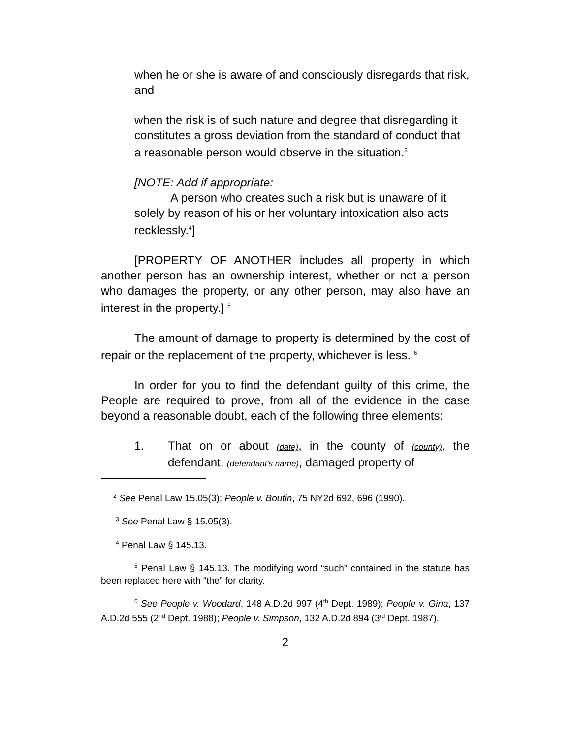when he or she is aware of and consciously disregards that risk, and
when the risk is of such nature and degree that disregarding it constitutes a gross deviation from the standard of conduct that a reasonable person would observe in the situation.<sup>3</sup>
[NOTE: Add if appropriate:
A person who creates such a risk but is unaware of it solely by reason of his or her voluntary intoxication also acts recklessly.<sup>4</sup>]
[PROPERTY OF ANOTHER includes all property in which another person has an ownership interest, whether or not a person who damages the property, or any other person, may also have an interest in the property.] <sup>5</sup>
The amount of damage to property is determined by the cost of repair or the replacement of the property, whichever is less. <sup>6</sup>
In order for you to find the defendant guilty of this crime, the People are required to prove, from all of the evidence in the case beyond a reasonable doubt, each of the following three elements:
1. That on or about (date), in the county of (county), the defendant, (defendant's name), damaged property of
<sup>2</sup> See Penal Law 15.05(3); People v. Boutin, 75 NY2d 692, 696 (1990).
<sup>3</sup> See Penal Law § 15.05(3).
<sup>4</sup> Penal Law § 145.13.
<sup>5</sup> Penal Law § 145.13. The modifying word “such” contained in the statute has been replaced here with “the” for clarity.
<sup>6</sup> See People v. Woodard, 148 A.D.2d 997 (4<sup>th</sup> Dept. 1989); People v. Gina, 137 A.D.2d 555 (2<sup>nd</sup> Dept. 1988); People v. Simpson, 132 A.D.2d 894 (3<sup>rd</sup> Dept. 1987).
2